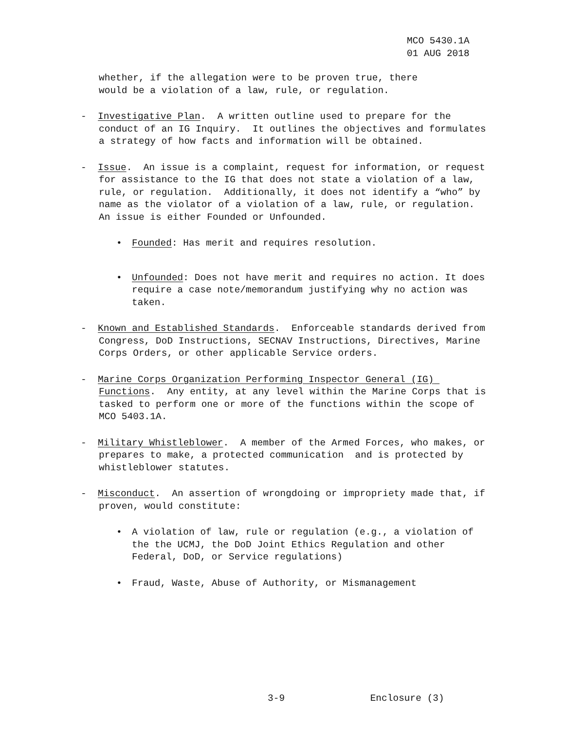MCO 5430.1A 01 AUG 2018
whether, if the allegation were to be proven true, there
would be a violation of a law, rule, or regulation.
- Investigative Plan. A written outline used to prepare for the conduct of an IG Inquiry. It outlines the objectives and formulates a strategy of how facts and information will be obtained.
- Issue. An issue is a complaint, request for information, or request for assistance to the IG that does not state a violation of a law, rule, or regulation. Additionally, it does not identify a “who” by name as the violator of a violation of a law, rule, or regulation. An issue is either Founded or Unfounded.
• Founded: Has merit and requires resolution.
• Unfounded: Does not have merit and requires no action. It does require a case note/memorandum justifying why no action was taken.
- Known and Established Standards. Enforceable standards derived from Congress, DoD Instructions, SECNAV Instructions, Directives, Marine Corps Orders, or other applicable Service orders.
- Marine Corps Organization Performing Inspector General (IG) Functions. Any entity, at any level within the Marine Corps that is tasked to perform one or more of the functions within the scope of MCO 5403.1A.
- Military Whistleblower. A member of the Armed Forces, who makes, or prepares to make, a protected communication and is protected by whistleblower statutes.
- Misconduct. An assertion of wrongdoing or impropriety made that, if proven, would constitute:
• A violation of law, rule or regulation (e.g., a violation of the the UCMJ, the DoD Joint Ethics Regulation and other Federal, DoD, or Service regulations)
• Fraud, Waste, Abuse of Authority, or Mismanagement
3-9 Enclosure (3)